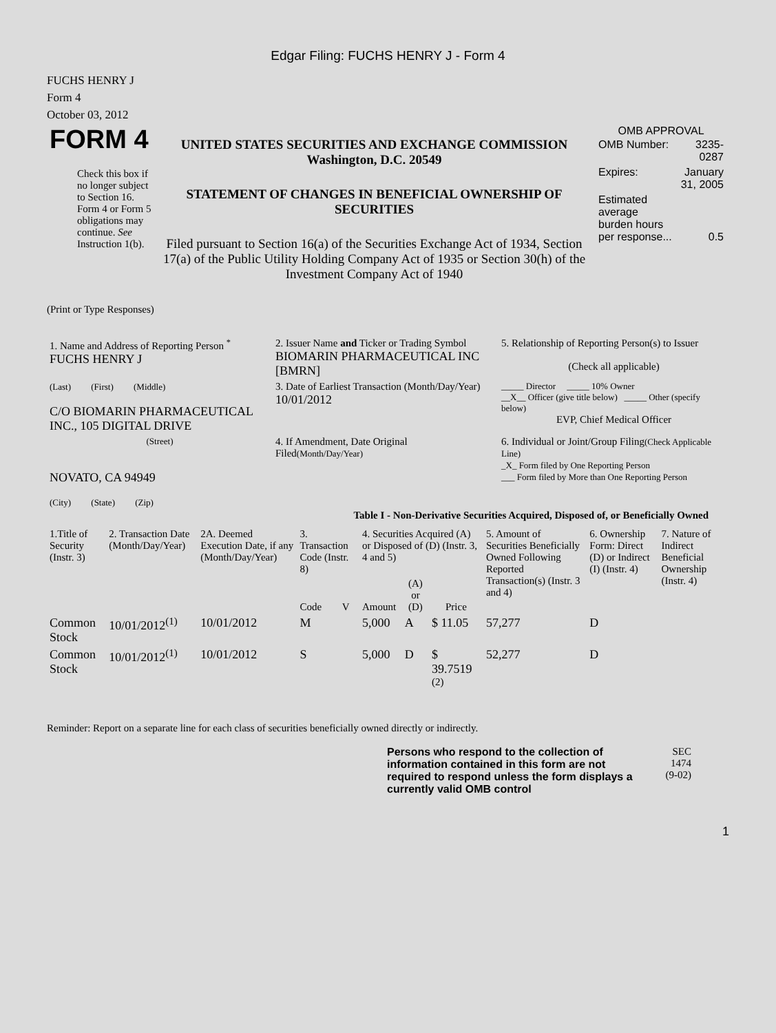Edgar Filing: FUCHS HENRY J - Form 4
FUCHS HENRY J
Form 4
October 03, 2012
| FORM 4 Check this box if no longer subject to Section 16. Form 4 or Form 5 obligations may continue. See Instruction 1(b). | UNITED STATES SECURITIES AND EXCHANGE COMMISSION Washington, D.C. 20549 STATEMENT OF CHANGES IN BENEFICIAL OWNERSHIP OF SECURITIES Filed pursuant to Section 16(a) of the Securities Exchange Act of 1934, Section 17(a) of the Public Utility Holding Company Act of 1935 or Section 30(h) of the Investment Company Act of 1940 | OMB APPROVAL / OMB Number: / 3235-0287 / / Expires: / January 31, 2005 / / Estimated average burden hours per response... / 0.5 / |
(Print or Type Responses)
| 1. Name and Address of Reporting Person <sup>*</sup> FUCHS HENRY J | 2. Issuer Name and Ticker or Trading Symbol BIOMARIN PHARMACEUTICAL INC [BMRN] | 5. Relationship of Reporting Person(s) to Issuer (Check all applicable) |
| (Last) (First) (Middle) C/O BIOMARIN PHARMACEUTICAL INC., 105 DIGITAL DRIVE | 3. Date of Earliest Transaction (Month/Day/Year) 10/01/2012 | _____ Director _____ 10% Owner __X__ Officer (give title below) _____ Other (specify below) EVP, Chief Medical Officer |
| (Street) NOVATO, CA 94949 (City) (State) (Zip) | 4. If Amendment, Date Original Filed (Month/Day/Year) | 6. Individual or Joint/Group Filing (Check Applicable Line) _X_ Form filed by One Reporting Person ___ Form filed by More than One Reporting Person |
Table I - Non-Derivative Securities Acquired, Disposed of, or Beneficially Owned
| 1.Title of Security (Instr. 3) | 2. Transaction Date (Month/Day/Year) | 2A. Deemed Execution Date, if any (Month/Day/Year) | 3. Transaction Code (Instr. 8) | | 4. Securities Acquired (A) or Disposed of (D) (Instr. 3, 4 and 5) | | | 5. Amount of Securities Beneficially Owned Following Reported Transaction(s) (Instr. 3 and 4) | 6. Ownership Form: Direct (D) or Indirect (I) (Instr. 4) | 7. Nature of Indirect Beneficial Ownership (Instr. 4) |
| --- | --- | --- | --- | --- | --- | --- | --- | --- | --- | --- |
| | | | Code | V | Amount | (A) or (D) | Price | | | |
| Common Stock | 10/01/2012<sup>(1)</sup> | 10/01/2012 | M | | 5,000 | A | $ 11.05 | 57,277 | D | |
| Common Stock | 10/01/2012<sup>(1)</sup> | 10/01/2012 | S | | 5,000 | D | $ 39.7519 <sup>(2)</sup> | 52,277 | D | |
Reminder: Report on a separate line for each class of securities beneficially owned directly or indirectly.
| Persons who respond to the collection of information contained in this form are not required to respond unless the form displays a currently valid OMB control | SEC 1474 (9-02) |
1